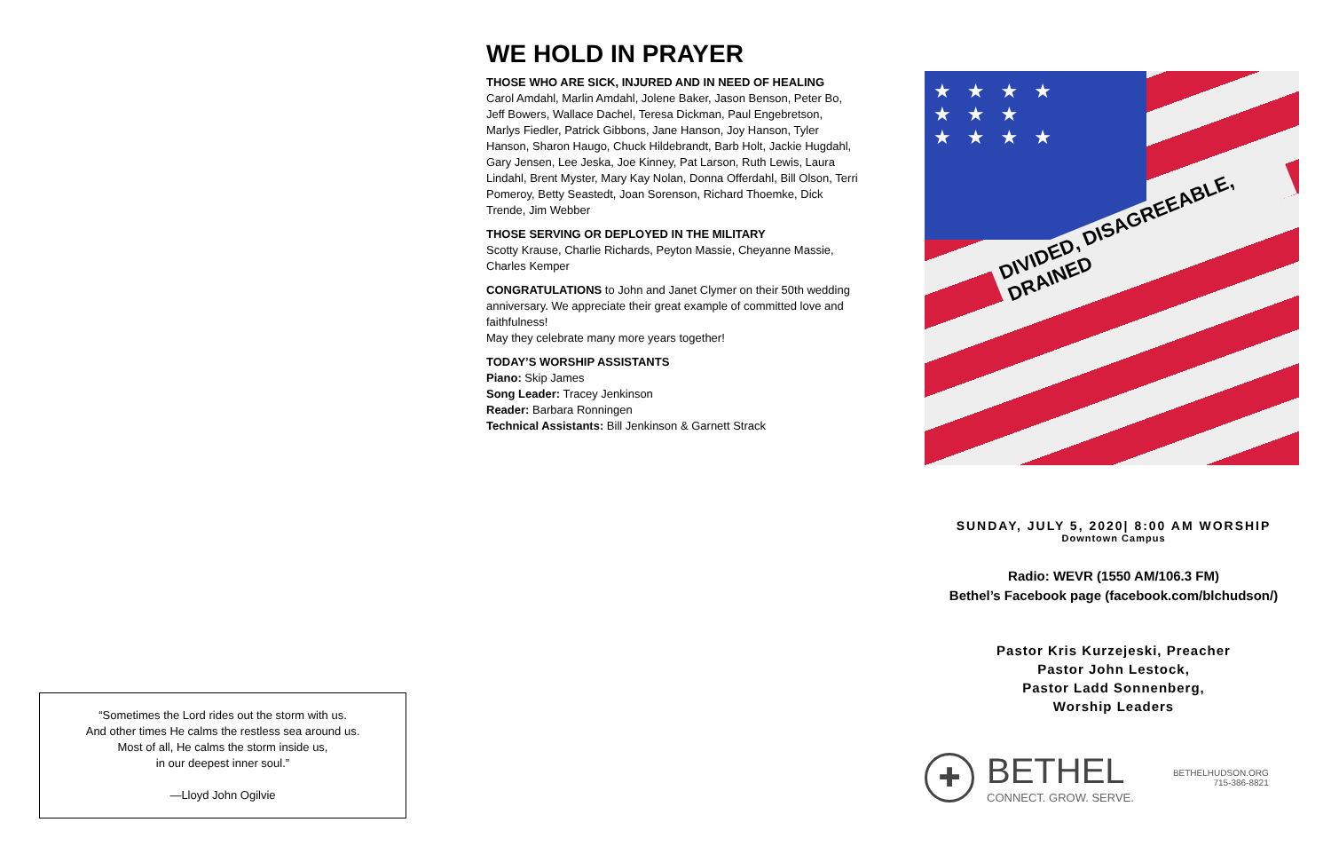WE HOLD IN PRAYER
THOSE WHO ARE SICK, INJURED AND IN NEED OF HEALING
Carol Amdahl, Marlin Amdahl, Jolene Baker, Jason Benson, Peter Bo, Jeff Bowers, Wallace Dachel, Teresa Dickman, Paul Engebretson, Marlys Fiedler, Patrick Gibbons, Jane Hanson, Joy Hanson, Tyler Hanson, Sharon Haugo, Chuck Hildebrandt, Barb Holt, Jackie Hugdahl, Gary Jensen, Lee Jeska, Joe Kinney, Pat Larson, Ruth Lewis, Laura Lindahl, Brent Myster, Mary Kay Nolan, Donna Offerdahl, Bill Olson, Terri Pomeroy, Betty Seastedt, Joan Sorenson, Richard Thoemke, Dick Trende, Jim Webber
THOSE SERVING OR DEPLOYED IN THE MILITARY
Scotty Krause, Charlie Richards, Peyton Massie, Cheyanne Massie, Charles Kemper
CONGRATULATIONS to John and Janet Clymer on their 50th wedding anniversary. We appreciate their great example of committed love and faithfulness!
May they celebrate many more years together!
TODAY’S WORSHIP ASSISTANTS
Piano: Skip James
Song Leader: Tracey Jenkinson
Reader: Barbara Ronningen
Technical Assistants: Bill Jenkinson & Garnett Strack
★★★★ ★★★ ★★★★
DIVIDED, DISAGREEABLE, DRAINED
SUNDAY, JULY 5, 2020| 8:00 AM WORSHIP
Downtown Campus
Radio: WEVR (1550 AM/106.3 FM)
Bethel’s Facebook page (facebook.com/blchudson/)
Pastor Kris Kurzejeski, Preacher
Pastor John Lestock,
Pastor Ladd Sonnenberg,
Worship Leaders
✚
BETHEL
CONNECT. GROW. SERVE.
BETHELHUDSON.ORG
715-386-8821
“Sometimes the Lord rides out the storm with us.
And other times He calms the restless sea around us.
Most of all, He calms the storm inside us,
in our deepest inner soul.”
—Lloyd John Ogilvie